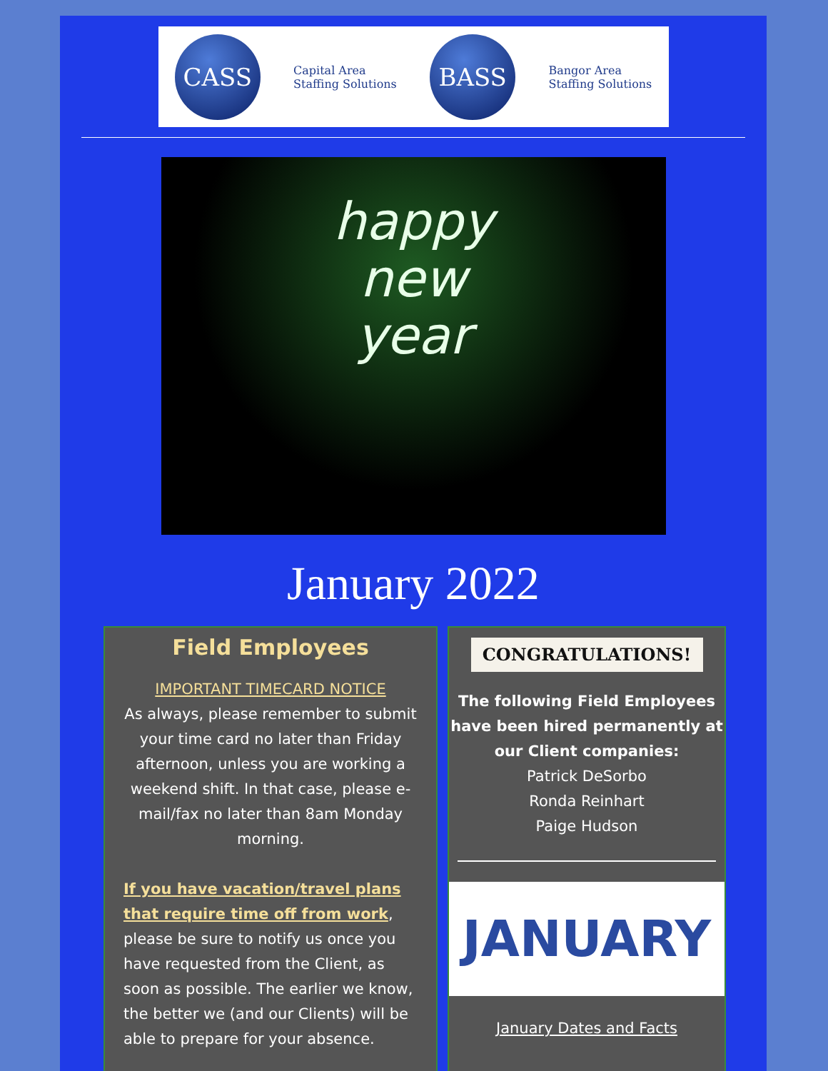CASS
Capital Area
Staffing Solutions
BASS
Bangor Area
Staffing Solutions
happy
new
year
January 2022
Field Employees
IMPORTANT TIMECARD NOTICE
As always, please remember to submit your time card no later than Friday afternoon, unless you are working a weekend shift. In that case, please e-mail/fax no later than 8am Monday morning.
If you have vacation/travel plans that require time off from work, please be sure to notify us once you have requested from the Client, as soon as possible. The earlier we know, the better we (and our Clients) will be able to prepare for your absence.
CONGRATULATIONS!
The following Field Employees have been hired permanently at our Client companies:
Patrick DeSorbo
Ronda Reinhart
Paige Hudson
JANUARY
January Dates and Facts